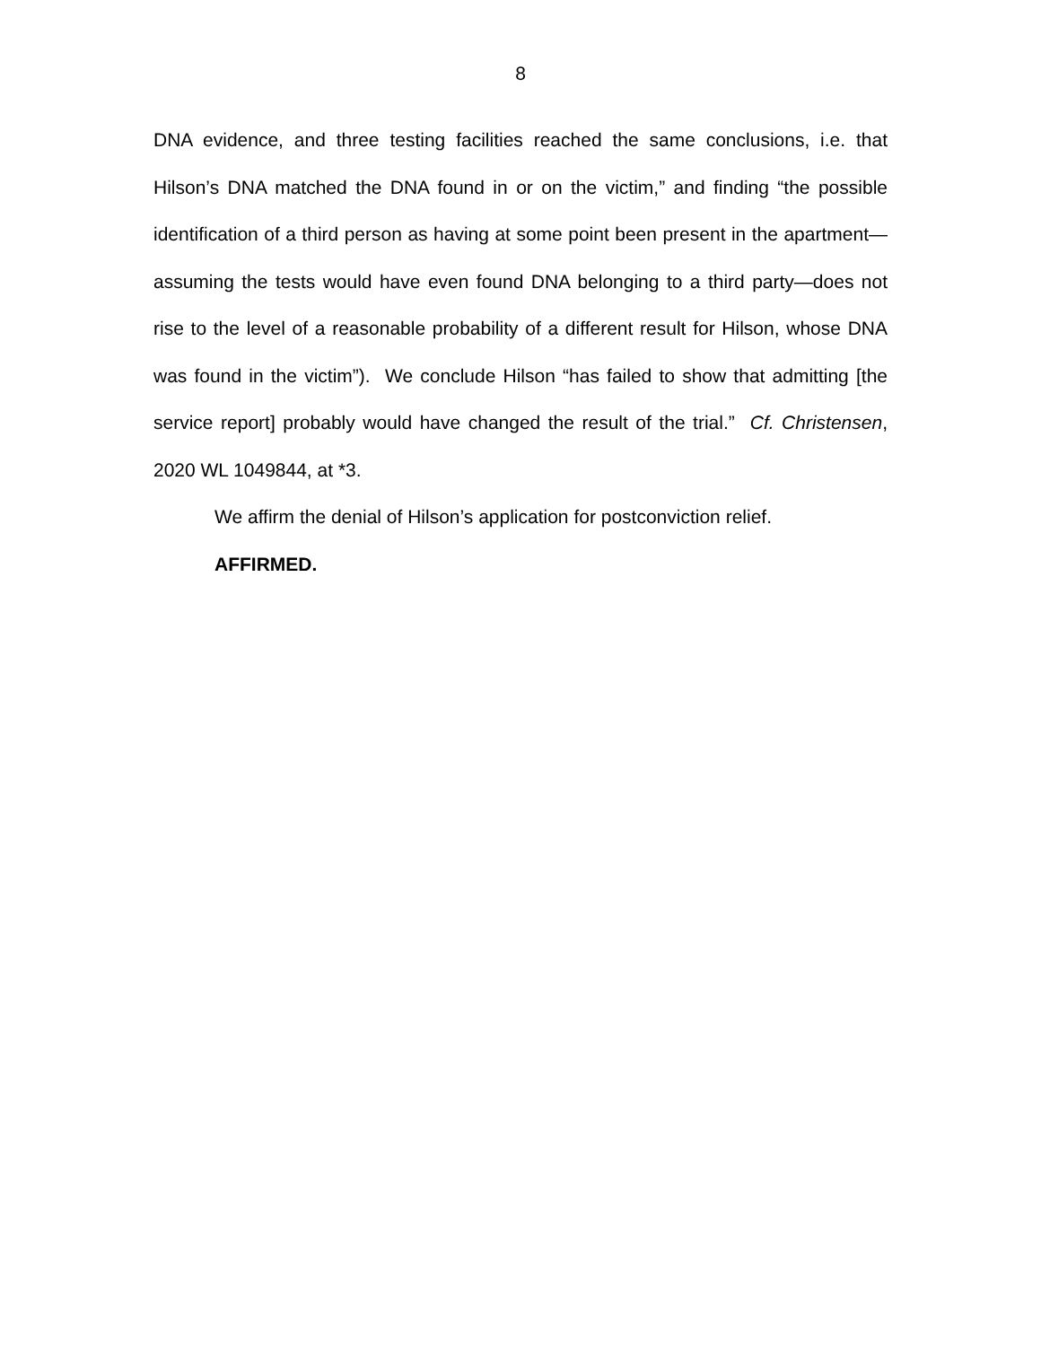8
DNA evidence, and three testing facilities reached the same conclusions, i.e. that Hilson’s DNA matched the DNA found in or on the victim,” and finding “the possible identification of a third person as having at some point been present in the apartment—assuming the tests would have even found DNA belonging to a third party—does not rise to the level of a reasonable probability of a different result for Hilson, whose DNA was found in the victim”). We conclude Hilson “has failed to show that admitting [the service report] probably would have changed the result of the trial.” Cf. Christensen, 2020 WL 1049844, at *3.
We affirm the denial of Hilson’s application for postconviction relief.
AFFIRMED.